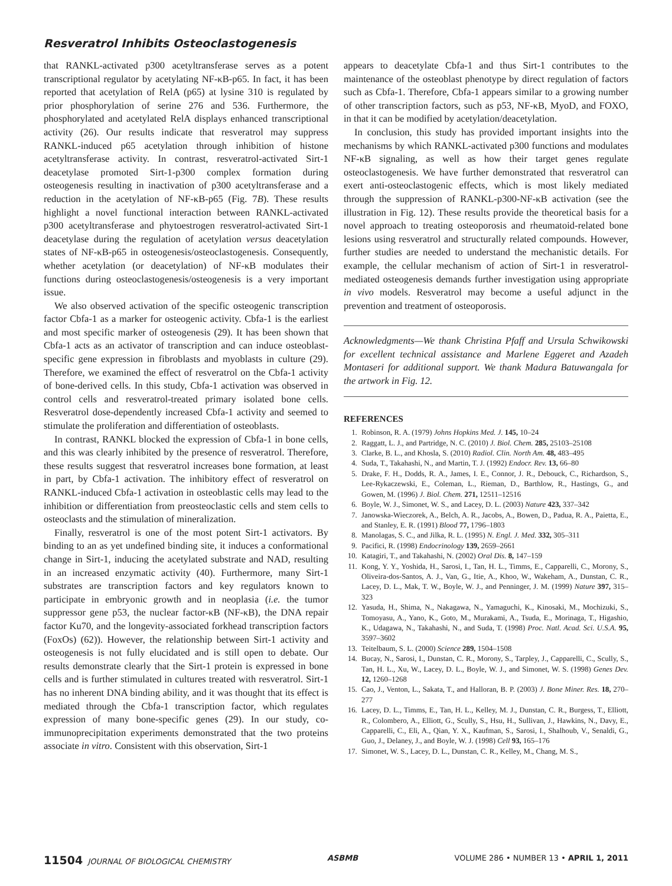Resveratrol Inhibits Osteoclastogenesis
that RANKL-activated p300 acetyltransferase serves as a potent transcriptional regulator by acetylating NF-κB-p65. In fact, it has been reported that acetylation of RelA (p65) at lysine 310 is regulated by prior phosphorylation of serine 276 and 536. Furthermore, the phosphorylated and acetylated RelA displays enhanced transcriptional activity (26). Our results indicate that resveratrol may suppress RANKL-induced p65 acetylation through inhibition of histone acetyltransferase activity. In contrast, resveratrol-activated Sirt-1 deacetylase promoted Sirt-1-p300 complex formation during osteogenesis resulting in inactivation of p300 acetyltransferase and a reduction in the acetylation of NF-κB-p65 (Fig. 7B). These results highlight a novel functional interaction between RANKL-activated p300 acetyltransferase and phytoestrogen resveratrol-activated Sirt-1 deacetylase during the regulation of acetylation versus deacetylation states of NF-κB-p65 in osteogenesis/osteoclastogenesis. Consequently, whether acetylation (or deacetylation) of NF-κB modulates their functions during osteoclastogenesis/osteogenesis is a very important issue.
We also observed activation of the specific osteogenic transcription factor Cbfa-1 as a marker for osteogenic activity. Cbfa-1 is the earliest and most specific marker of osteogenesis (29). It has been shown that Cbfa-1 acts as an activator of transcription and can induce osteoblast-specific gene expression in fibroblasts and myoblasts in culture (29). Therefore, we examined the effect of resveratrol on the Cbfa-1 activity of bone-derived cells. In this study, Cbfa-1 activation was observed in control cells and resveratrol-treated primary isolated bone cells. Resveratrol dose-dependently increased Cbfa-1 activity and seemed to stimulate the proliferation and differentiation of osteoblasts.
In contrast, RANKL blocked the expression of Cbfa-1 in bone cells, and this was clearly inhibited by the presence of resveratrol. Therefore, these results suggest that resveratrol increases bone formation, at least in part, by Cbfa-1 activation. The inhibitory effect of resveratrol on RANKL-induced Cbfa-1 activation in osteoblastic cells may lead to the inhibition or differentiation from preosteoclastic cells and stem cells to osteoclasts and the stimulation of mineralization.
Finally, resveratrol is one of the most potent Sirt-1 activators. By binding to an as yet undefined binding site, it induces a conformational change in Sirt-1, inducing the acetylated substrate and NAD, resulting in an increased enzymatic activity (40). Furthermore, many Sirt-1 substrates are transcription factors and key regulators known to participate in embryonic growth and in neoplasia (i.e. the tumor suppressor gene p53, the nuclear factor-κB (NF-κB), the DNA repair factor Ku70, and the longevity-associated forkhead transcription factors (FoxOs) (62)). However, the relationship between Sirt-1 activity and osteogenesis is not fully elucidated and is still open to debate. Our results demonstrate clearly that the Sirt-1 protein is expressed in bone cells and is further stimulated in cultures treated with resveratrol. Sirt-1 has no inherent DNA binding ability, and it was thought that its effect is mediated through the Cbfa-1 transcription factor, which regulates expression of many bone-specific genes (29). In our study, co-immunoprecipitation experiments demonstrated that the two proteins associate in vitro. Consistent with this observation, Sirt-1
appears to deacetylate Cbfa-1 and thus Sirt-1 contributes to the maintenance of the osteoblast phenotype by direct regulation of factors such as Cbfa-1. Therefore, Cbfa-1 appears similar to a growing number of other transcription factors, such as p53, NF-κB, MyoD, and FOXO, in that it can be modified by acetylation/deacetylation.
In conclusion, this study has provided important insights into the mechanisms by which RANKL-activated p300 functions and modulates NF-κB signaling, as well as how their target genes regulate osteoclastogenesis. We have further demonstrated that resveratrol can exert anti-osteoclastogenic effects, which is most likely mediated through the suppression of RANKL-p300-NF-κB activation (see the illustration in Fig. 12). These results provide the theoretical basis for a novel approach to treating osteoporosis and rheumatoid-related bone lesions using resveratrol and structurally related compounds. However, further studies are needed to understand the mechanistic details. For example, the cellular mechanism of action of Sirt-1 in resveratrol-mediated osteogenesis demands further investigation using appropriate in vivo models. Resveratrol may become a useful adjunct in the prevention and treatment of osteoporosis.
Acknowledgments—We thank Christina Pfaff and Ursula Schwikowski for excellent technical assistance and Marlene Eggeret and Azadeh Montaseri for additional support. We thank Madura Batuwangala for the artwork in Fig. 12.
REFERENCES
1. Robinson, R. A. (1979) Johns Hopkins Med. J. 145, 10–24
2. Raggatt, L. J., and Partridge, N. C. (2010) J. Biol. Chem. 285, 25103–25108
3. Clarke, B. L., and Khosla, S. (2010) Radiol. Clin. North Am. 48, 483–495
4. Suda, T., Takahashi, N., and Martin, T. J. (1992) Endocr. Rev. 13, 66–80
5. Drake, F. H., Dodds, R. A., James, I. E., Connor, J. R., Debouck, C., Richardson, S., Lee-Rykaczewski, E., Coleman, L., Rieman, D., Barthlow, R., Hastings, G., and Gowen, M. (1996) J. Biol. Chem. 271, 12511–12516
6. Boyle, W. J., Simonet, W. S., and Lacey, D. L. (2003) Nature 423, 337–342
7. Janowska-Wieczorek, A., Belch, A. R., Jacobs, A., Bowen, D., Padua, R. A., Paietta, E., and Stanley, E. R. (1991) Blood 77, 1796–1803
8. Manolagas, S. C., and Jilka, R. L. (1995) N. Engl. J. Med. 332, 305–311
9. Pacifici, R. (1998) Endocrinology 139, 2659–2661
10. Katagiri, T., and Takahashi, N. (2002) Oral Dis. 8, 147–159
11. Kong, Y. Y., Yoshida, H., Sarosi, I., Tan, H. L., Timms, E., Capparelli, C., Morony, S., Oliveira-dos-Santos, A. J., Van, G., Itie, A., Khoo, W., Wakeham, A., Dunstan, C. R., Lacey, D. L., Mak, T. W., Boyle, W. J., and Penninger, J. M. (1999) Nature 397, 315–323
12. Yasuda, H., Shima, N., Nakagawa, N., Yamaguchi, K., Kinosaki, M., Mochizuki, S., Tomoyasu, A., Yano, K., Goto, M., Murakami, A., Tsuda, E., Morinaga, T., Higashio, K., Udagawa, N., Takahashi, N., and Suda, T. (1998) Proc. Natl. Acad. Sci. U.S.A. 95, 3597–3602
13. Teitelbaum, S. L. (2000) Science 289, 1504–1508
14. Bucay, N., Sarosi, I., Dunstan, C. R., Morony, S., Tarpley, J., Capparelli, C., Scully, S., Tan, H. L., Xu, W., Lacey, D. L., Boyle, W. J., and Simonet, W. S. (1998) Genes Dev. 12, 1260–1268
15. Cao, J., Venton, L., Sakata, T., and Halloran, B. P. (2003) J. Bone Miner. Res. 18, 270–277
16. Lacey, D. L., Timms, E., Tan, H. L., Kelley, M. J., Dunstan, C. R., Burgess, T., Elliott, R., Colombero, A., Elliott, G., Scully, S., Hsu, H., Sullivan, J., Hawkins, N., Davy, E., Capparelli, C., Eli, A., Qian, Y. X., Kaufman, S., Sarosi, I., Shalhoub, V., Senaldi, G., Guo, J., Delaney, J., and Boyle, W. J. (1998) Cell 93, 165–176
17. Simonet, W. S., Lacey, D. L., Dunstan, C. R., Kelley, M., Chang, M. S.,
11504 JOURNAL OF BIOLOGICAL CHEMISTRY ASBMB VOLUME 286 • NUMBER 13 • APRIL 1, 2011